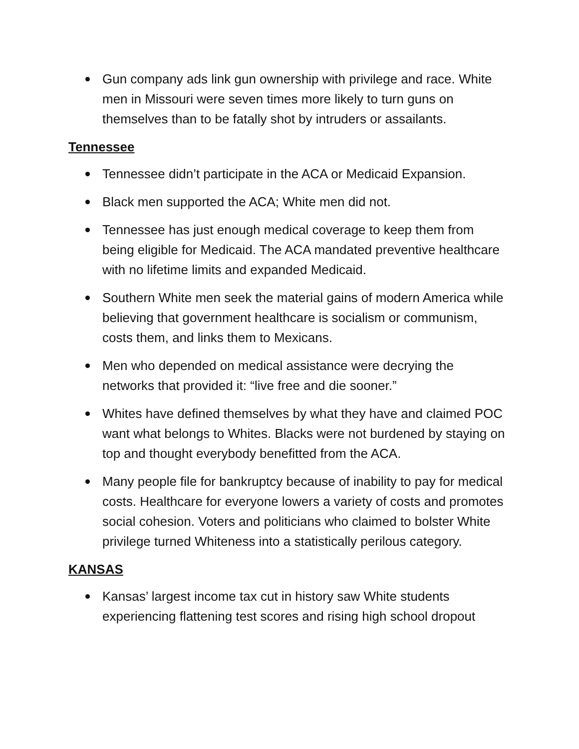Gun company ads link gun ownership with privilege and race. White men in Missouri were seven times more likely to turn guns on themselves than to be fatally shot by intruders or assailants.
Tennessee
Tennessee didn’t participate in the ACA or Medicaid Expansion.
Black men supported the ACA; White men did not.
Tennessee has just enough medical coverage to keep them from being eligible for Medicaid. The ACA mandated preventive healthcare with no lifetime limits and expanded Medicaid.
Southern White men seek the material gains of modern America while believing that government healthcare is socialism or communism, costs them, and links them to Mexicans.
Men who depended on medical assistance were decrying the networks that provided it: “live free and die sooner.”
Whites have defined themselves by what they have and claimed POC want what belongs to Whites. Blacks were not burdened by staying on top and thought everybody benefitted from the ACA.
Many people file for bankruptcy because of inability to pay for medical costs. Healthcare for everyone lowers a variety of costs and promotes social cohesion. Voters and politicians who claimed to bolster White privilege turned Whiteness into a statistically perilous category.
KANSAS
Kansas’ largest income tax cut in history saw White students experiencing flattening test scores and rising high school dropout